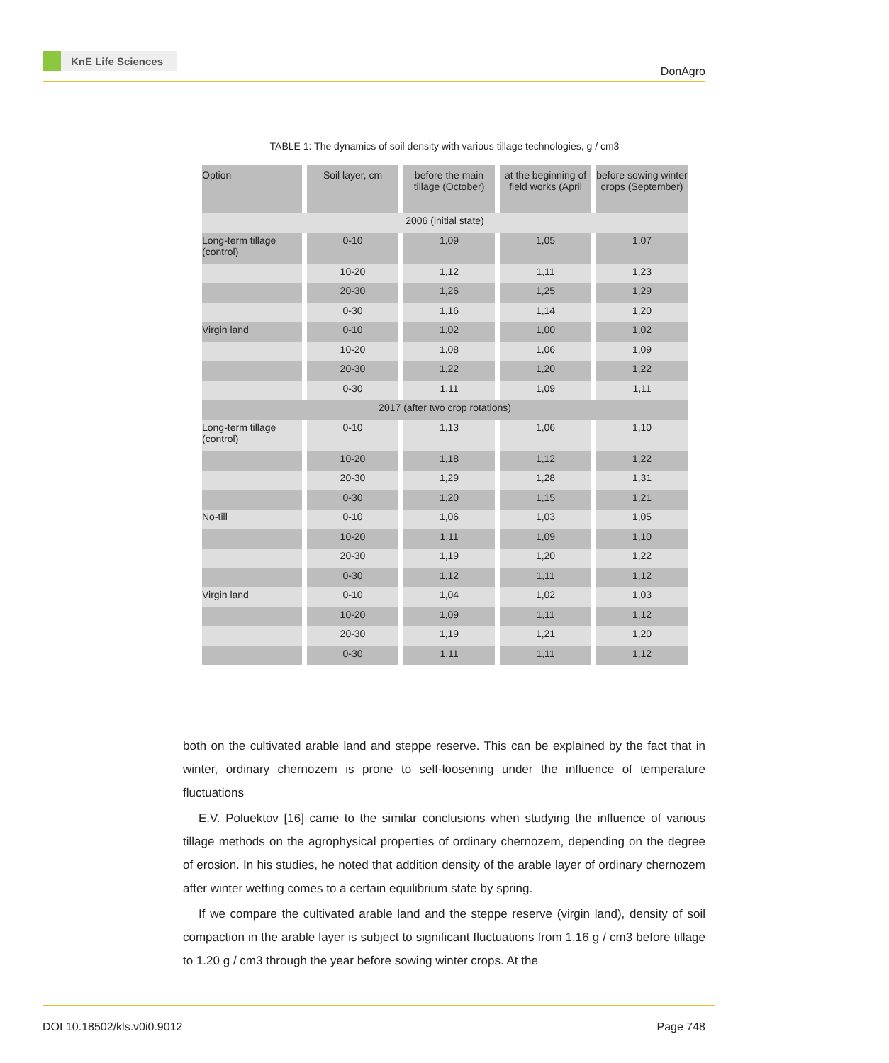KnE Life Sciences
DonAgro
TABLE 1: The dynamics of soil density with various tillage technologies, g / cm3
| Option | Soil layer, cm | before the main tillage (October) | at the beginning of field works (April | before sowing winter crops (September) |
| --- | --- | --- | --- | --- |
| 2006 (initial state) | | | | |
| Long-term tillage (control) | 0-10 | 1,09 | 1,05 | 1,07 |
| | 10-20 | 1,12 | 1,11 | 1,23 |
| | 20-30 | 1,26 | 1,25 | 1,29 |
| | 0-30 | 1,16 | 1,14 | 1,20 |
| Virgin land | 0-10 | 1,02 | 1,00 | 1,02 |
| | 10-20 | 1,08 | 1,06 | 1,09 |
| | 20-30 | 1,22 | 1,20 | 1,22 |
| | 0-30 | 1,11 | 1,09 | 1,11 |
| 2017 (after two crop rotations) | | | | |
| Long-term tillage (control) | 0-10 | 1,13 | 1,06 | 1,10 |
| | 10-20 | 1,18 | 1,12 | 1,22 |
| | 20-30 | 1,29 | 1,28 | 1,31 |
| | 0-30 | 1,20 | 1,15 | 1,21 |
| No-till | 0-10 | 1,06 | 1,03 | 1,05 |
| | 10-20 | 1,11 | 1,09 | 1,10 |
| | 20-30 | 1,19 | 1,20 | 1,22 |
| | 0-30 | 1,12 | 1,11 | 1,12 |
| Virgin land | 0-10 | 1,04 | 1,02 | 1,03 |
| | 10-20 | 1,09 | 1,11 | 1,12 |
| | 20-30 | 1,19 | 1,21 | 1,20 |
| | 0-30 | 1,11 | 1,11 | 1,12 |
both on the cultivated arable land and steppe reserve. This can be explained by the fact that in winter, ordinary chernozem is prone to self-loosening under the influence of temperature fluctuations
E.V. Poluektov [16] came to the similar conclusions when studying the influence of various tillage methods on the agrophysical properties of ordinary chernozem, depending on the degree of erosion. In his studies, he noted that addition density of the arable layer of ordinary chernozem after winter wetting comes to a certain equilibrium state by spring.
If we compare the cultivated arable land and the steppe reserve (virgin land), density of soil compaction in the arable layer is subject to significant fluctuations from 1.16 g / cm3 before tillage to 1.20 g / cm3 through the year before sowing winter crops. At the
DOI 10.18502/kls.v0i0.9012 Page 748